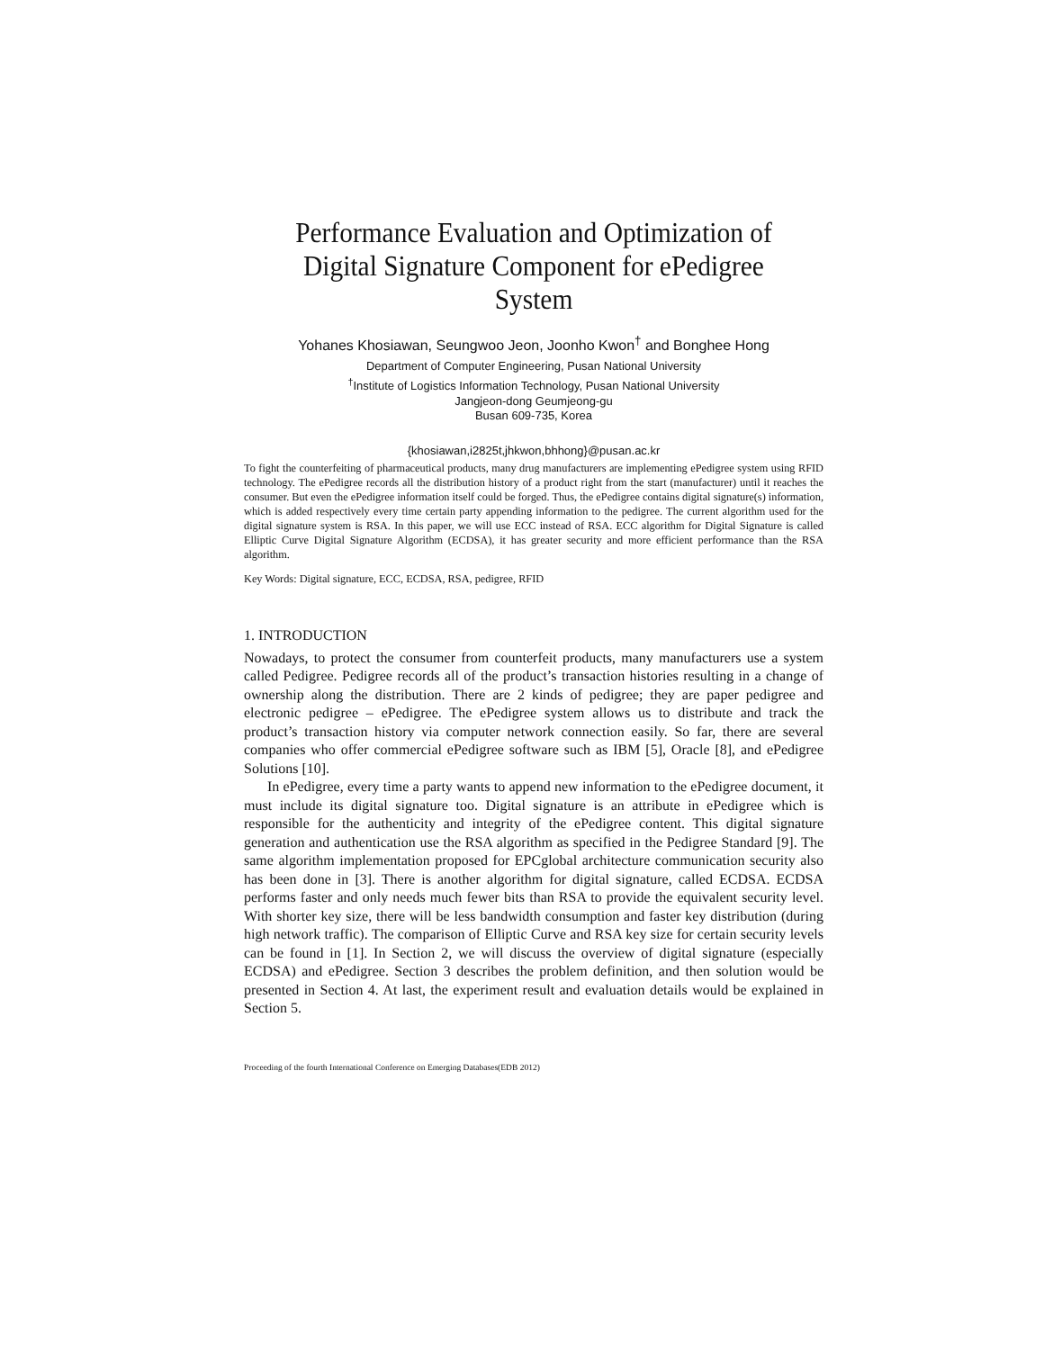Performance Evaluation and Optimization of Digital Signature Component for ePedigree System
Yohanes Khosiawan, Seungwoo Jeon, Joonho Kwon<sup>†</sup> and Bonghee Hong
Department of Computer Engineering, Pusan National University
<sup>†</sup> Institute of Logistics Information Technology, Pusan National University
Jangjeon-dong Geumjeong-gu
Busan 609-735, Korea
{khosiawan,i2825t,jhkwon,bhhong}@pusan.ac.kr
To fight the counterfeiting of pharmaceutical products, many drug manufacturers are implementing ePedigree system using RFID technology. The ePedigree records all the distribution history of a product right from the start (manufacturer) until it reaches the consumer. But even the ePedigree information itself could be forged. Thus, the ePedigree contains digital signature(s) information, which is added respectively every time certain party appending information to the pedigree. The current algorithm used for the digital signature system is RSA. In this paper, we will use ECC instead of RSA. ECC algorithm for Digital Signature is called Elliptic Curve Digital Signature Algorithm (ECDSA), it has greater security and more efficient performance than the RSA algorithm.
Key Words: Digital signature, ECC, ECDSA, RSA, pedigree, RFID
1. INTRODUCTION
Nowadays, to protect the consumer from counterfeit products, many manufacturers use a system called Pedigree. Pedigree records all of the product’s transaction histories resulting in a change of ownership along the distribution. There are 2 kinds of pedigree; they are paper pedigree and electronic pedigree – ePedigree. The ePedigree system allows us to distribute and track the product’s transaction history via computer network connection easily. So far, there are several companies who offer commercial ePedigree software such as IBM [5], Oracle [8], and ePedigree Solutions [10].
In ePedigree, every time a party wants to append new information to the ePedigree document, it must include its digital signature too. Digital signature is an attribute in ePedigree which is responsible for the authenticity and integrity of the ePedigree content. This digital signature generation and authentication use the RSA algorithm as specified in the Pedigree Standard [9]. The same algorithm implementation proposed for EPCglobal architecture communication security also has been done in [3]. There is another algorithm for digital signature, called ECDSA. ECDSA performs faster and only needs much fewer bits than RSA to provide the equivalent security level. With shorter key size, there will be less bandwidth consumption and faster key distribution (during high network traffic). The comparison of Elliptic Curve and RSA key size for certain security levels can be found in [1]. In Section 2, we will discuss the overview of digital signature (especially ECDSA) and ePedigree. Section 3 describes the problem definition, and then solution would be presented in Section 4. At last, the experiment result and evaluation details would be explained in Section 5.
Proceeding of the fourth International Conference on Emerging Databases(EDB 2012)